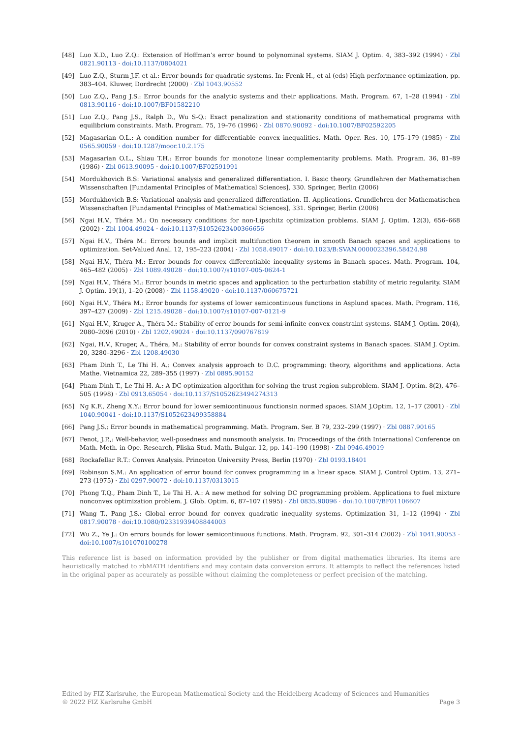[48] Luo X.D., Luo Z.Q.: Extension of Hoffman’s error bound to polynominal systems. SIAM J. Optim. 4, 383–392 (1994) · Zbl 0821.90113 · doi:10.1137/0804021
[49] Luo Z.Q., Sturm J.F. et al.: Error bounds for quadratic systems. In: Frenk H., et al (eds) High performance optimization, pp. 383–404. Kluwer, Dordrecht (2000) · Zbl 1043.90552
[50] Luo Z.Q., Pang J.S.: Error bounds for the analytic systems and their applications. Math. Program. 67, 1–28 (1994) · Zbl 0813.90116 · doi:10.1007/BF01582210
[51] Luo Z.Q., Pang J.S., Ralph D., Wu S-Q.: Exact penalization and stationarity conditions of mathematical programs with equilibrium constraints. Math. Program. 75, 19–76 (1996) · Zbl 0870.90092 · doi:10.1007/BF02592205
[52] Magasarian O.L.: A condition number for differentiable convex inequalities. Math. Oper. Res. 10, 175–179 (1985) · Zbl 0565.90059 · doi:10.1287/moor.10.2.175
[53] Magasarian O.L., Shiau T.H.: Error bounds for monotone linear complementarity problems. Math. Program. 36, 81–89 (1986) · Zbl 0613.90095 · doi:10.1007/BF02591991
[54] Mordukhovich B.S: Variational analysis and generalized differentiation. I. Basic theory. Grundlehren der Mathematischen Wissenschaften [Fundamental Principles of Mathematical Sciences], 330. Springer, Berlin (2006)
[55] Mordukhovich B.S: Variational analysis and generalized differentiation. II. Applications. Grundlehren der Mathematischen Wissenschaften [Fundamental Principles of Mathematical Sciences], 331. Springer, Berlin (2006)
[56] Ngai H.V., Théra M.: On necessary conditions for non-Lipschitz optimization problems. SIAM J. Optim. 12(3), 656–668 (2002) · Zbl 1004.49024 · doi:10.1137/S1052623400366656
[57] Ngai H.V., Théra M.: Errors bounds and implicit multifunction theorem in smooth Banach spaces and applications to optimization. Set-Valued Anal. 12, 195–223 (2004) · Zbl 1058.49017 · doi:10.1023/B:SVAN.0000023396.58424.98
[58] Ngai H.V., Théra M.: Error bounds for convex differentiable inequality systems in Banach spaces. Math. Program. 104, 465–482 (2005) · Zbl 1089.49028 · doi:10.1007/s10107-005-0624-1
[59] Ngai H.V., Théra M.: Error bounds in metric spaces and application to the perturbation stability of metric regularity. SIAM J. Optim. 19(1), 1–20 (2008) · Zbl 1158.49020 · doi:10.1137/060675721
[60] Ngai H.V., Théra M.: Error bounds for systems of lower semicontinuous functions in Asplund spaces. Math. Program. 116, 397–427 (2009) · Zbl 1215.49028 · doi:10.1007/s10107-007-0121-9
[61] Ngai H.V., Kruger A., Théra M.: Stability of error bounds for semi-infinite convex constraint systems. SIAM J. Optim. 20(4), 2080–2096 (2010) · Zbl 1202.49024 · doi:10.1137/090767819
[62] Ngai, H.V., Kruger, A., Théra, M.: Stability of error bounds for convex constraint systems in Banach spaces. SIAM J. Optim. 20, 3280–3296 · Zbl 1208.49030
[63] Pham Dinh T., Le Thi H. A.: Convex analysis approach to D.C. programming: theory, algorithms and applications. Acta Mathe. Vietnamica 22, 289–355 (1997) · Zbl 0895.90152
[64] Pham Dinh T., Le Thi H. A.: A DC optimization algorithm for solving the trust region subproblem. SIAM J. Optim. 8(2), 476–505 (1998) · Zbl 0913.65054 · doi:10.1137/S1052623494274313
[65] Ng K.F., Zheng X.Y.: Error bound for lower semicontinuous functionsin normed spaces. SIAM J.Optim. 12, 1–17 (2001) · Zbl 1040.90041 · doi:10.1137/S1052623499358884
[66] Pang J.S.: Error bounds in mathematical programming. Math. Program. Ser. B 79, 232–299 (1997) · Zbl 0887.90165
[67] Penot, J.P.,: Well-behavior, well-posedness and nonsmooth analysis. In: Proceedings of the ć6th International Conference on Math. Meth. in Ope. Research, Pliska Stud. Math. Bulgar. 12, pp. 141–190 (1998) · Zbl 0946.49019
[68] Rockafellar R.T.: Convex Analysis. Princeton University Press, Berlin (1970) · Zbl 0193.18401
[69] Robinson S.M.: An application of error bound for convex programming in a linear space. SIAM J. Control Optim. 13, 271–273 (1975) · Zbl 0297.90072 · doi:10.1137/0313015
[70] Phong T.Q., Pham Dinh T., Le Thi H. A.: A new method for solving DC programming problem. Applications to fuel mixture nonconvex optimization problem. J. Glob. Optim. 6, 87–107 (1995) · Zbl 0835.90096 · doi:10.1007/BF01106607
[71] Wang T., Pang J.S.: Global error bound for convex quadratic inequality systems. Optimization 31, 1–12 (1994) · Zbl 0817.90078 · doi:10.1080/02331939408844003
[72] Wu Z., Ye J.: On errors bounds for lower semicontinuous functions. Math. Program. 92, 301–314 (2002) · Zbl 1041.90053 · doi:10.1007/s101070100278
This reference list is based on information provided by the publisher or from digital mathematics libraries. Its items are heuristically matched to zbMATH identifiers and may contain data conversion errors. It attempts to reflect the references listed in the original paper as accurately as possible without claiming the completeness or perfect precision of the matching.
Edited by FIZ Karlsruhe, the European Mathematical Society and the Heidelberg Academy of Sciences and Humanities
© 2022 FIZ Karlsruhe GmbH Page 3